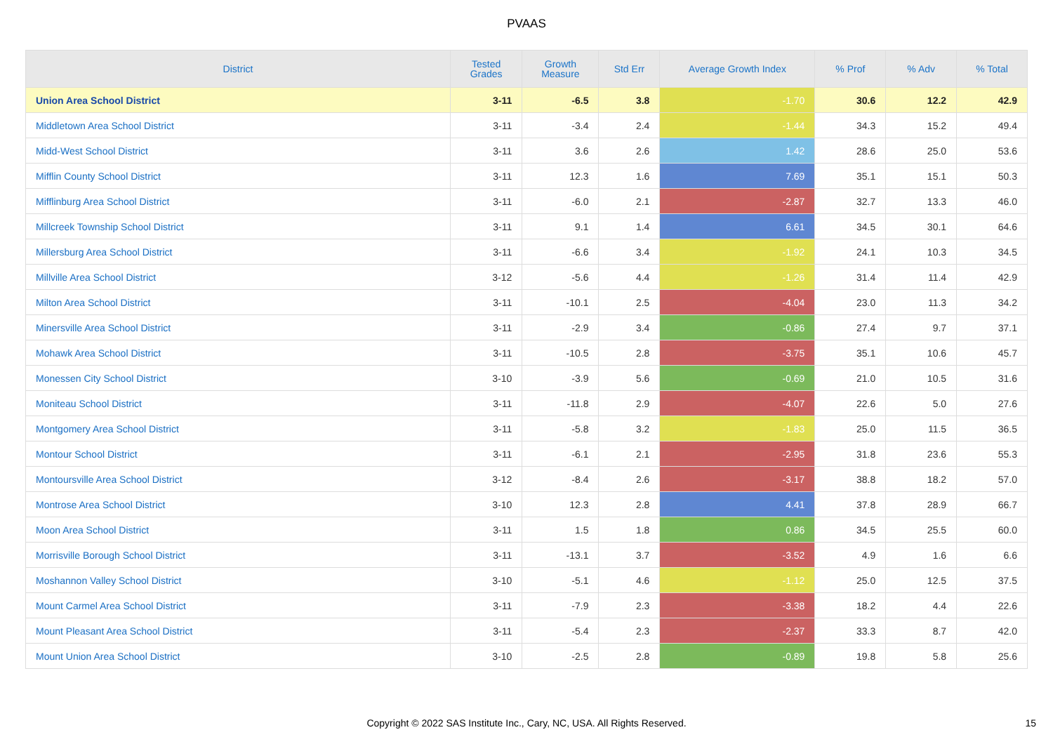PVAAS
| District | Tested Grades | Growth Measure | Std Err | Average Growth Index | % Prof | % Adv | % Total |
| --- | --- | --- | --- | --- | --- | --- | --- |
| Union Area School District | 3-11 | -6.5 | 3.8 | -1.70 | 30.6 | 12.2 | 42.9 |
| Middletown Area School District | 3-11 | -3.4 | 2.4 | -1.44 | 34.3 | 15.2 | 49.4 |
| Midd-West School District | 3-11 | 3.6 | 2.6 | 1.42 | 28.6 | 25.0 | 53.6 |
| Mifflin County School District | 3-11 | 12.3 | 1.6 | 7.69 | 35.1 | 15.1 | 50.3 |
| Mifflinburg Area School District | 3-11 | -6.0 | 2.1 | -2.87 | 32.7 | 13.3 | 46.0 |
| Millcreek Township School District | 3-11 | 9.1 | 1.4 | 6.61 | 34.5 | 30.1 | 64.6 |
| Millersburg Area School District | 3-11 | -6.6 | 3.4 | -1.92 | 24.1 | 10.3 | 34.5 |
| Millville Area School District | 3-12 | -5.6 | 4.4 | -1.26 | 31.4 | 11.4 | 42.9 |
| Milton Area School District | 3-11 | -10.1 | 2.5 | -4.04 | 23.0 | 11.3 | 34.2 |
| Minersville Area School District | 3-11 | -2.9 | 3.4 | -0.86 | 27.4 | 9.7 | 37.1 |
| Mohawk Area School District | 3-11 | -10.5 | 2.8 | -3.75 | 35.1 | 10.6 | 45.7 |
| Monessen City School District | 3-10 | -3.9 | 5.6 | -0.69 | 21.0 | 10.5 | 31.6 |
| Moniteau School District | 3-11 | -11.8 | 2.9 | -4.07 | 22.6 | 5.0 | 27.6 |
| Montgomery Area School District | 3-11 | -5.8 | 3.2 | -1.83 | 25.0 | 11.5 | 36.5 |
| Montour School District | 3-11 | -6.1 | 2.1 | -2.95 | 31.8 | 23.6 | 55.3 |
| Montoursville Area School District | 3-12 | -8.4 | 2.6 | -3.17 | 38.8 | 18.2 | 57.0 |
| Montrose Area School District | 3-10 | 12.3 | 2.8 | 4.41 | 37.8 | 28.9 | 66.7 |
| Moon Area School District | 3-11 | 1.5 | 1.8 | 0.86 | 34.5 | 25.5 | 60.0 |
| Morrisville Borough School District | 3-11 | -13.1 | 3.7 | -3.52 | 4.9 | 1.6 | 6.6 |
| Moshannon Valley School District | 3-10 | -5.1 | 4.6 | -1.12 | 25.0 | 12.5 | 37.5 |
| Mount Carmel Area School District | 3-11 | -7.9 | 2.3 | -3.38 | 18.2 | 4.4 | 22.6 |
| Mount Pleasant Area School District | 3-11 | -5.4 | 2.3 | -2.37 | 33.3 | 8.7 | 42.0 |
| Mount Union Area School District | 3-10 | -2.5 | 2.8 | -0.89 | 19.8 | 5.8 | 25.6 |
Copyright © 2022 SAS Institute Inc., Cary, NC, USA. All Rights Reserved.
15